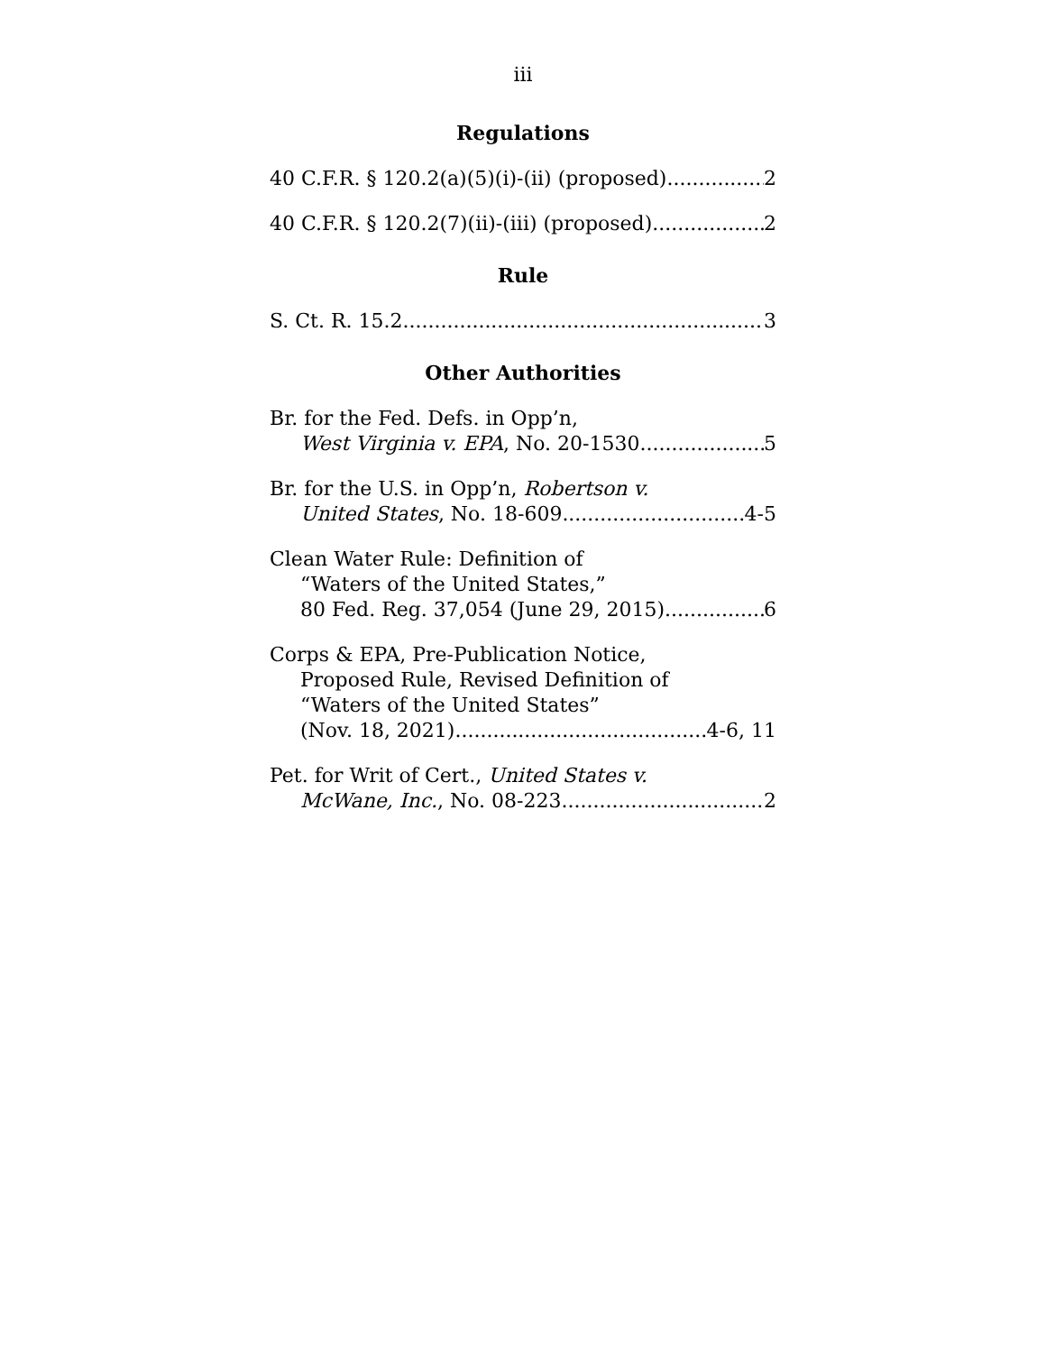iii
Regulations
40 C.F.R. § 120.2(a)(5)(i)-(ii) (proposed) 2
40 C.F.R. § 120.2(7)(ii)-(iii) (proposed) 2
Rule
S. Ct. R. 15.2 3
Other Authorities
Br. for the Fed. Defs. in Opp’n,
West Virginia v. EPA, No. 20-1530 5
Br. for the U.S. in Opp’n, Robertson v.
United States, No. 18-609 4-5
Clean Water Rule: Definition of
“Waters of the United States,”
80 Fed. Reg. 37,054 (June 29, 2015) 6
Corps & EPA, Pre-Publication Notice,
Proposed Rule, Revised Definition of
“Waters of the United States”
(Nov. 18, 2021) 4-6, 11
Pet. for Writ of Cert., United States v.
McWane, Inc., No. 08-223 2